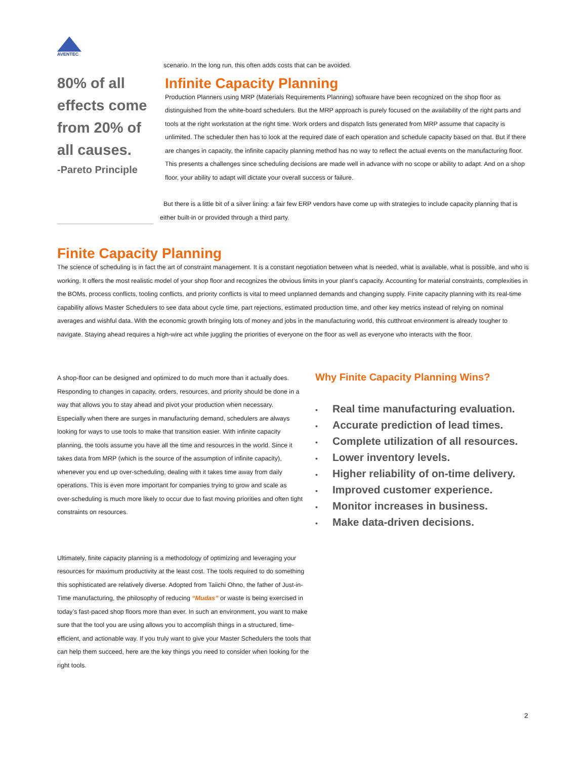AVENTEC
80% of all effects come from 20% of all causes.
-Pareto Principle
scenario. In the long run, this often adds costs that can be avoided.
Infinite Capacity Planning
Production Planners using MRP (Materials Requirements Planning) software have been recognized on the shop floor as distinguished from the white-board schedulers. But the MRP approach is purely focused on the availability of the right parts and tools at the right workstation at the right time. Work orders and dispatch lists generated from MRP assume that capacity is unlimited. The scheduler then has to look at the required date of each operation and schedule capacity based on that. But if there are changes in capacity, the infinite capacity planning method has no way to reflect the actual events on the manufacturing floor. This presents a challenges since scheduling decisions are made well in advance with no scope or ability to adapt. And on a shop floor, your ability to adapt will dictate your overall success or failure.
But there is a little bit of a silver lining: a fair few ERP vendors have come up with strategies to include capacity planning that is either built-in or provided through a third party.
Finite Capacity Planning
The science of scheduling is in fact the art of constraint management. It is a constant negotiation between what is needed, what is available, what is possible, and who is working. It offers the most realistic model of your shop floor and recognizes the obvious limits in your plant’s capacity. Accounting for material constraints, complexities in the BOMs, process conflicts, tooling conflicts, and priority conflicts is vital to meed unplanned demands and changing supply. Finite capacity planning with its real-time capability allows Master Schedulers to see data about cycle time, part rejections, estimated production time, and other key metrics instead of relying on nominal averages and wishful data. With the economic growth bringing lots of money and jobs in the manufacturing world, this cutthroat environment is already tougher to navigate. Staying ahead requires a high-wire act while juggling the priorities of everyone on the floor as well as everyone who interacts with the floor.
A shop-floor can be designed and optimized to do much more than it actually does. Responding to changes in capacity, orders, resources, and priority should be done in a way that allows you to stay ahead and pivot your production when necessary. Especially when there are surges in manufacturing demand, schedulers are always looking for ways to use tools to make that transition easier. With infinite capacity planning, the tools assume you have all the time and resources in the world. Since it takes data from MRP (which is the source of the assumption of infinite capacity), whenever you end up over-scheduling, dealing with it takes time away from daily operations. This is even more important for companies trying to grow and scale as over-scheduling is much more likely to occur due to fast moving priorities and often tight constraints on resources.
Ultimately, finite capacity planning is a methodology of optimizing and leveraging your resources for maximum productivity at the least cost. The tools required to do something this sophisticated are relatively diverse. Adopted from Taiichi Ohno, the father of Just-in-Time manufacturing, the philosophy of reducing “Mudas” or waste is being exercised in today’s fast-paced shop floors more than ever. In such an environment, you want to make sure that the tool you are using allows you to accomplish things in a structured, time-efficient, and actionable way. If you truly want to give your Master Schedulers the tools that can help them succeed, here are the key things you need to consider when looking for the right tools.
Why Finite Capacity Planning Wins?
• Real time manufacturing evaluation.
• Accurate prediction of lead times.
• Complete utilization of all resources.
• Lower inventory levels.
• Higher reliability of on-time delivery.
• Improved customer experience.
• Monitor increases in business.
• Make data-driven decisions.
2